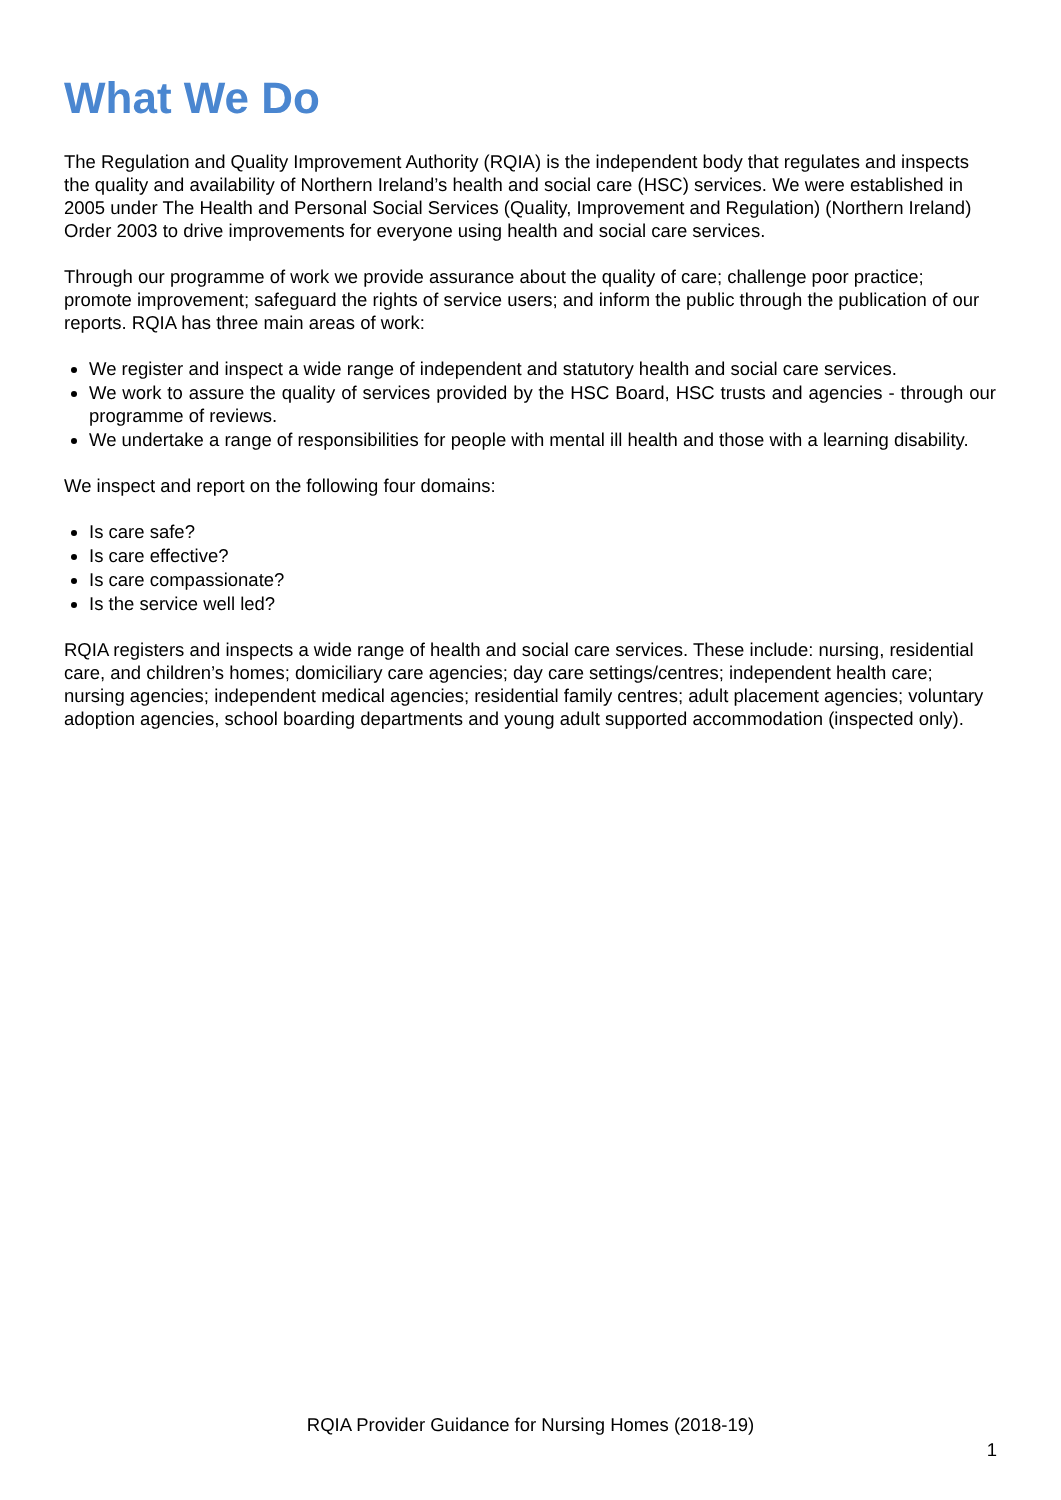What We Do
The Regulation and Quality Improvement Authority (RQIA) is the independent body that regulates and inspects the quality and availability of Northern Ireland’s health and social care (HSC) services. We were established in 2005 under The Health and Personal Social Services (Quality, Improvement and Regulation) (Northern Ireland) Order 2003 to drive improvements for everyone using health and social care services.
Through our programme of work we provide assurance about the quality of care; challenge poor practice; promote improvement; safeguard the rights of service users; and inform the public through the publication of our reports. RQIA has three main areas of work:
We register and inspect a wide range of independent and statutory health and social care services.
We work to assure the quality of services provided by the HSC Board, HSC trusts and agencies - through our programme of reviews.
We undertake a range of responsibilities for people with mental ill health and those with a learning disability.
We inspect and report on the following four domains:
Is care safe?
Is care effective?
Is care compassionate?
Is the service well led?
RQIA registers and inspects a wide range of health and social care services. These include: nursing, residential care, and children’s homes; domiciliary care agencies; day care settings/centres; independent health care; nursing agencies; independent medical agencies; residential family centres; adult placement agencies; voluntary adoption agencies, school boarding departments and young adult supported accommodation (inspected only).
RQIA Provider Guidance for Nursing Homes (2018-19)
1